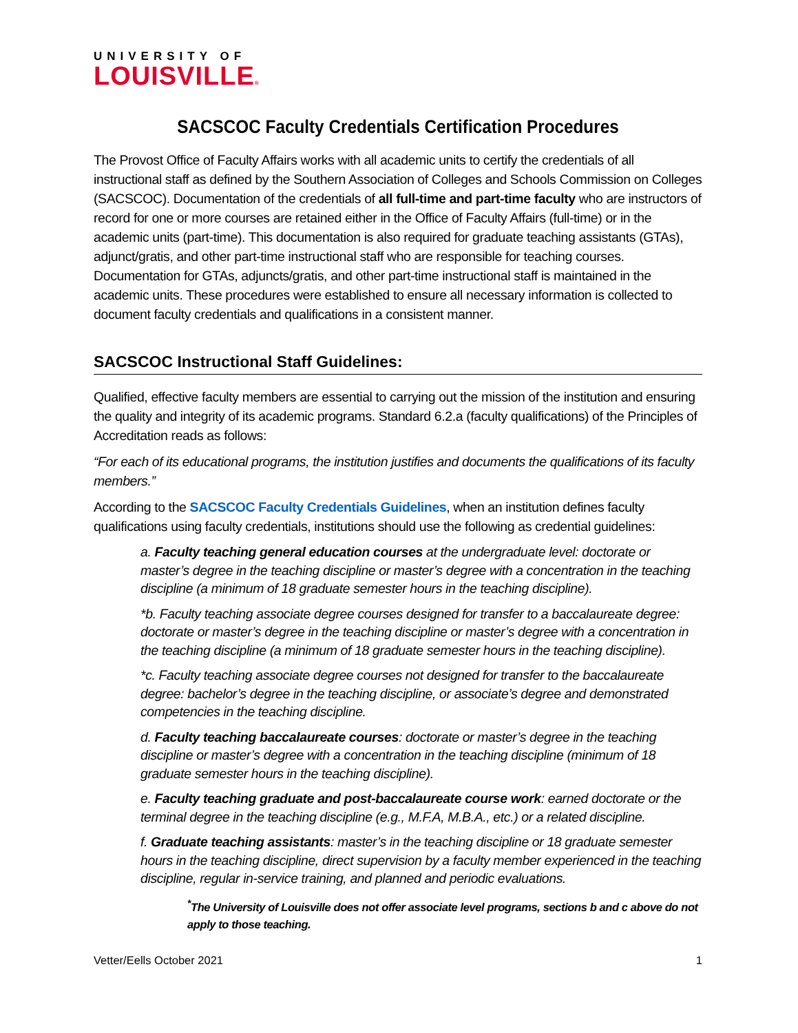UNIVERSITY OF
LOUISVILLE®
SACSCOC Faculty Credentials Certification Procedures
The Provost Office of Faculty Affairs works with all academic units to certify the credentials of all instructional staff as defined by the Southern Association of Colleges and Schools Commission on Colleges (SACSCOC). Documentation of the credentials of all full-time and part-time faculty who are instructors of record for one or more courses are retained either in the Office of Faculty Affairs (full-time) or in the academic units (part-time). This documentation is also required for graduate teaching assistants (GTAs), adjunct/gratis, and other part-time instructional staff who are responsible for teaching courses. Documentation for GTAs, adjuncts/gratis, and other part-time instructional staff is maintained in the academic units. These procedures were established to ensure all necessary information is collected to document faculty credentials and qualifications in a consistent manner.
SACSCOC Instructional Staff Guidelines:
Qualified, effective faculty members are essential to carrying out the mission of the institution and ensuring the quality and integrity of its academic programs. Standard 6.2.a (faculty qualifications) of the Principles of Accreditation reads as follows:
“For each of its educational programs, the institution justifies and documents the qualifications of its faculty members.”
According to the SACSCOC Faculty Credentials Guidelines, when an institution defines faculty qualifications using faculty credentials, institutions should use the following as credential guidelines:
a. Faculty teaching general education courses at the undergraduate level: doctorate or master’s degree in the teaching discipline or master’s degree with a concentration in the teaching discipline (a minimum of 18 graduate semester hours in the teaching discipline).
*b. Faculty teaching associate degree courses designed for transfer to a baccalaureate degree: doctorate or master’s degree in the teaching discipline or master’s degree with a concentration in the teaching discipline (a minimum of 18 graduate semester hours in the teaching discipline).
*c. Faculty teaching associate degree courses not designed for transfer to the baccalaureate degree: bachelor’s degree in the teaching discipline, or associate’s degree and demonstrated competencies in the teaching discipline.
d. Faculty teaching baccalaureate courses: doctorate or master’s degree in the teaching discipline or master’s degree with a concentration in the teaching discipline (minimum of 18 graduate semester hours in the teaching discipline).
e. Faculty teaching graduate and post-baccalaureate course work: earned doctorate or the terminal degree in the teaching discipline (e.g., M.F.A, M.B.A., etc.) or a related discipline.
f. Graduate teaching assistants: master’s in the teaching discipline or 18 graduate semester hours in the teaching discipline, direct supervision by a faculty member experienced in the teaching discipline, regular in-service training, and planned and periodic evaluations.
<sup>*</sup> The University of Louisville does not offer associate level programs, sections b and c above do not apply to those teaching.
Vetter/Eells October 2021 1